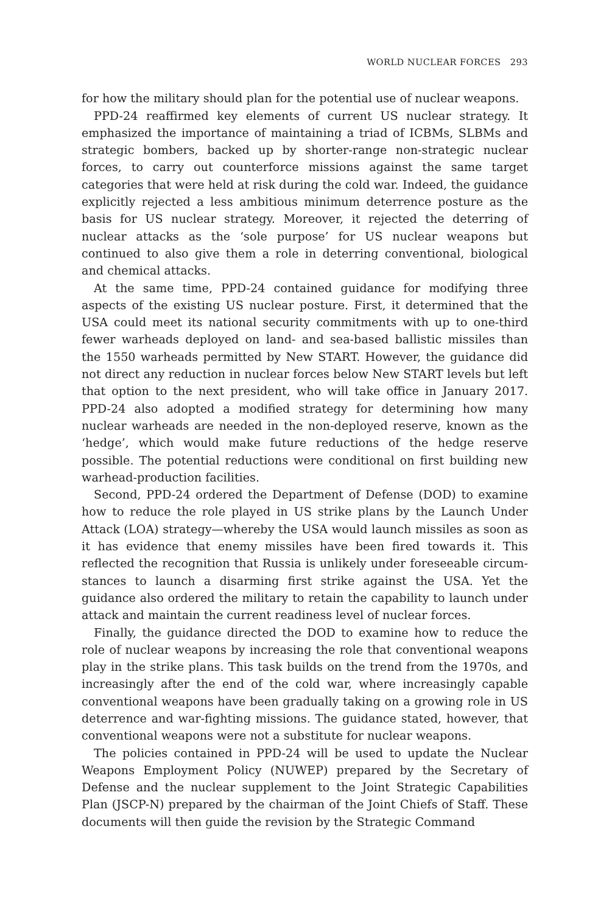WORLD NUCLEAR FORCES 293
for how the military should plan for the potential use of nuclear weapons.
PPD-24 reaffirmed key elements of current US nuclear strategy. It emphasized the importance of maintaining a triad of ICBMs, SLBMs and strategic bombers, backed up by shorter-range non-strategic nuclear forces, to carry out counterforce missions against the same target categories that were held at risk during the cold war. Indeed, the guidance explicitly rejected a less ambitious minimum deterrence posture as the basis for US nuclear strategy. Moreover, it rejected the deterring of nuclear attacks as the ‘sole purpose’ for US nuclear weapons but continued to also give them a role in deterring conventional, biological and chemical attacks.
At the same time, PPD-24 contained guidance for modifying three aspects of the existing US nuclear posture. First, it determined that the USA could meet its national security commitments with up to one-third fewer warheads deployed on land- and sea-based ballistic missiles than the 1550 warheads permitted by New START. However, the guidance did not direct any reduction in nuclear forces below New START levels but left that option to the next president, who will take office in January 2017. PPD-24 also adopted a modified strategy for determining how many nuclear warheads are needed in the non-deployed reserve, known as the ‘hedge’, which would make future reductions of the hedge reserve possible. The potential reductions were conditional on first building new warhead-production facilities.
Second, PPD-24 ordered the Department of Defense (DOD) to examine how to reduce the role played in US strike plans by the Launch Under Attack (LOA) strategy—whereby the USA would launch missiles as soon as it has evidence that enemy missiles have been fired towards it. This reflected the recognition that Russia is unlikely under foreseeable circum­stances to launch a disarming first strike against the USA. Yet the guidance also ordered the military to retain the capability to launch under attack and maintain the current readiness level of nuclear forces.
Finally, the guidance directed the DOD to examine how to reduce the role of nuclear weapons by increasing the role that conventional weapons play in the strike plans. This task builds on the trend from the 1970s, and increasingly after the end of the cold war, where increasingly capable conventional weapons have been gradually taking on a growing role in US deterrence and war-fighting missions. The guidance stated, however, that conventional weapons were not a substitute for nuclear weapons.
The policies contained in PPD-24 will be used to update the Nuclear Weapons Employment Policy (NUWEP) prepared by the Secretary of Defense and the nuclear supplement to the Joint Strategic Capabilities Plan (JSCP-N) prepared by the chairman of the Joint Chiefs of Staff. These documents will then guide the revision by the Strategic Command